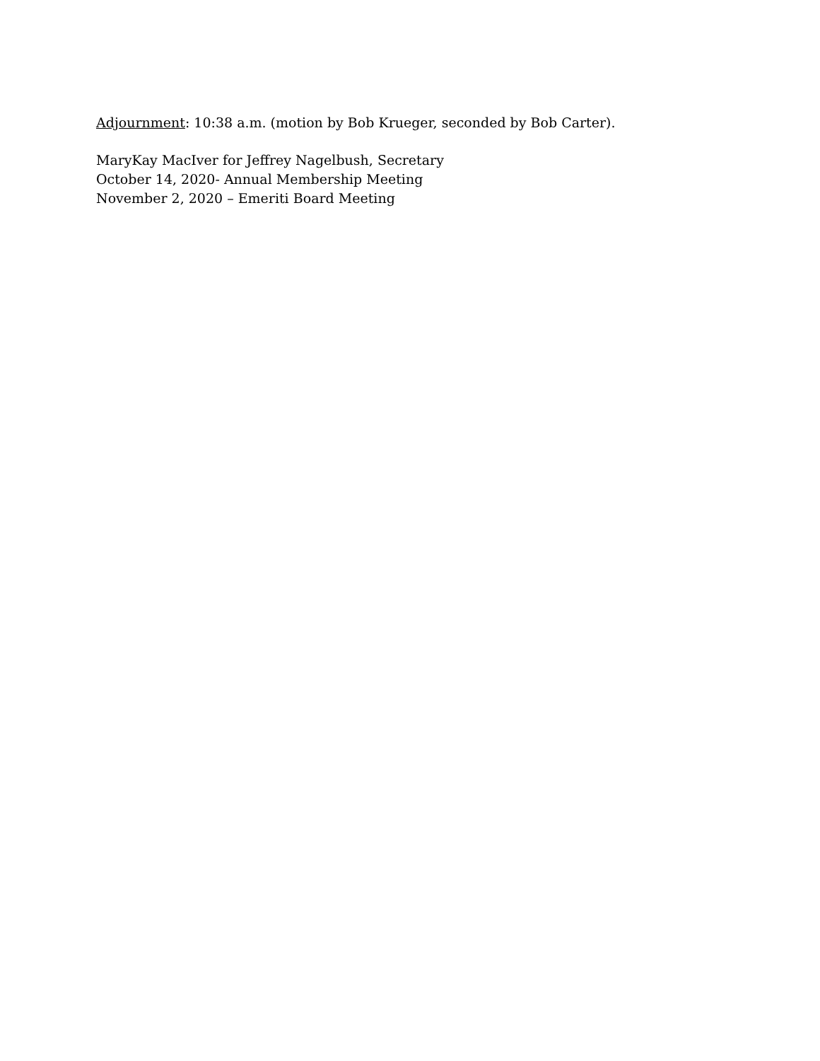Adjournment: 10:38 a.m. (motion by Bob Krueger, seconded by Bob Carter).
MaryKay MacIver for Jeffrey Nagelbush, Secretary
October 14, 2020- Annual Membership Meeting
November 2, 2020 – Emeriti Board Meeting